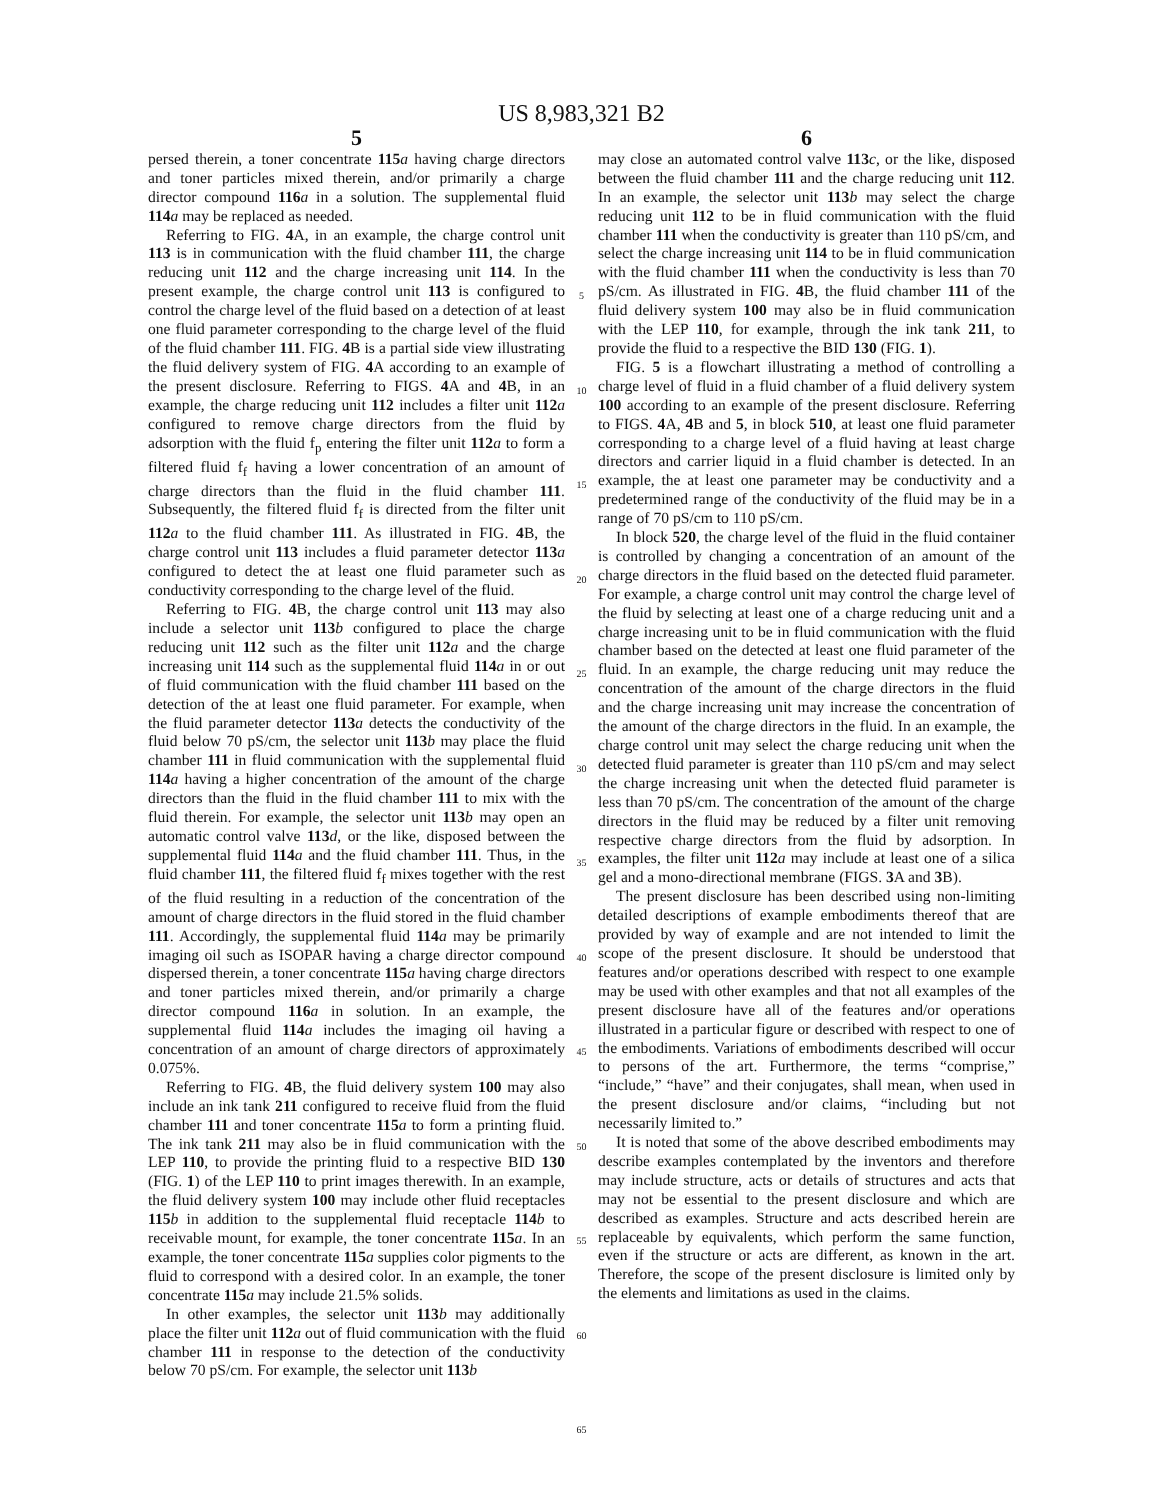US 8,983,321 B2
5
persed therein, a toner concentrate 115 a having charge directors and toner particles mixed therein, and/or primarily a charge director compound 116 a in a solution. The supplemental fluid 114 a may be replaced as needed.
Referring to FIG. 4 A, in an example, the charge control unit 113 is in communication with the fluid chamber 111, the charge reducing unit 112 and the charge increasing unit 114. In the present example, the charge control unit 113 is configured to control the charge level of the fluid based on a detection of at least one fluid parameter corresponding to the charge level of the fluid of the fluid chamber 111. FIG. 4 B is a partial side view illustrating the fluid delivery system of FIG. 4 A according to an example of the present disclosure. Referring to FIGS. 4 A and 4 B, in an example, the charge reducing unit 112 includes a filter unit 112 a configured to remove charge directors from the fluid by adsorption with the fluid f<sub>p</sub> entering the filter unit 112 a to form a filtered fluid f<sub>f</sub> having a lower concentration of an amount of charge directors than the fluid in the fluid chamber 111. Subsequently, the filtered fluid f<sub>f</sub> is directed from the filter unit 112 a to the fluid chamber 111. As illustrated in FIG. 4 B, the charge control unit 113 includes a fluid parameter detector 113 a configured to detect the at least one fluid parameter such as conductivity corresponding to the charge level of the fluid.
Referring to FIG. 4 B, the charge control unit 113 may also include a selector unit 113 b configured to place the charge reducing unit 112 such as the filter unit 112 a and the charge increasing unit 114 such as the supplemental fluid 114 a in or out of fluid communication with the fluid chamber 111 based on the detection of the at least one fluid parameter. For example, when the fluid parameter detector 113 a detects the conductivity of the fluid below 70 pS/cm, the selector unit 113 b may place the fluid chamber 111 in fluid communication with the supplemental fluid 114 a having a higher concentration of the amount of the charge directors than the fluid in the fluid chamber 111 to mix with the fluid therein. For example, the selector unit 113 b may open an automatic control valve 113 d, or the like, disposed between the supplemental fluid 114 a and the fluid chamber 111. Thus, in the fluid chamber 111, the filtered fluid f<sub>f</sub> mixes together with the rest of the fluid resulting in a reduction of the concentration of the amount of charge directors in the fluid stored in the fluid chamber 111. Accordingly, the supplemental fluid 114 a may be primarily imaging oil such as ISOPAR having a charge director compound dispersed therein, a toner concentrate 115 a having charge directors and toner particles mixed therein, and/or primarily a charge director compound 116 a in solution. In an example, the supplemental fluid 114 a includes the imaging oil having a concentration of an amount of charge directors of approximately 0.075%.
Referring to FIG. 4 B, the fluid delivery system 100 may also include an ink tank 211 configured to receive fluid from the fluid chamber 111 and toner concentrate 115 a to form a printing fluid. The ink tank 211 may also be in fluid communication with the LEP 110, to provide the printing fluid to a respective BID 130 (FIG. 1) of the LEP 110 to print images therewith. In an example, the fluid delivery system 100 may include other fluid receptacles 115 b in addition to the supplemental fluid receptacle 114 b to receivable mount, for example, the toner concentrate 115 a. In an example, the toner concentrate 115 a supplies color pigments to the fluid to correspond with a desired color. In an example, the toner concentrate 115 a may include 21.5% solids.
In other examples, the selector unit 113 b may additionally place the filter unit 112 a out of fluid communication with the fluid chamber 111 in response to the detection of the conductivity below 70 pS/cm. For example, the selector unit 113 b
5
10
15
20
25
30
35
40
45
50
55
60
65
6
may close an automated control valve 113 c, or the like, disposed between the fluid chamber 111 and the charge reducing unit 112. In an example, the selector unit 113 b may select the charge reducing unit 112 to be in fluid communication with the fluid chamber 111 when the conductivity is greater than 110 pS/cm, and select the charge increasing unit 114 to be in fluid communication with the fluid chamber 111 when the conductivity is less than 70 pS/cm. As illustrated in FIG. 4 B, the fluid chamber 111 of the fluid delivery system 100 may also be in fluid communication with the LEP 110, for example, through the ink tank 211, to provide the fluid to a respective the BID 130 (FIG. 1).
FIG. 5 is a flowchart illustrating a method of controlling a charge level of fluid in a fluid chamber of a fluid delivery system 100 according to an example of the present disclosure. Referring to FIGS. 4 A, 4 B and 5, in block 510, at least one fluid parameter corresponding to a charge level of a fluid having at least charge directors and carrier liquid in a fluid chamber is detected. In an example, the at least one parameter may be conductivity and a predetermined range of the conductivity of the fluid may be in a range of 70 pS/cm to 110 pS/cm.
In block 520, the charge level of the fluid in the fluid container is controlled by changing a concentration of an amount of the charge directors in the fluid based on the detected fluid parameter. For example, a charge control unit may control the charge level of the fluid by selecting at least one of a charge reducing unit and a charge increasing unit to be in fluid communication with the fluid chamber based on the detected at least one fluid parameter of the fluid. In an example, the charge reducing unit may reduce the concentration of the amount of the charge directors in the fluid and the charge increasing unit may increase the concentration of the amount of the charge directors in the fluid. In an example, the charge control unit may select the charge reducing unit when the detected fluid parameter is greater than 110 pS/cm and may select the charge increasing unit when the detected fluid parameter is less than 70 pS/cm. The concentration of the amount of the charge directors in the fluid may be reduced by a filter unit removing respective charge directors from the fluid by adsorption. In examples, the filter unit 112 a may include at least one of a silica gel and a mono-directional membrane (FIGS. 3 A and 3 B).
The present disclosure has been described using non-limiting detailed descriptions of example embodiments thereof that are provided by way of example and are not intended to limit the scope of the present disclosure. It should be understood that features and/or operations described with respect to one example may be used with other examples and that not all examples of the present disclosure have all of the features and/or operations illustrated in a particular figure or described with respect to one of the embodiments. Variations of embodiments described will occur to persons of the art. Furthermore, the terms “comprise,” “include,” “have” and their conjugates, shall mean, when used in the present disclosure and/or claims, “including but not necessarily limited to.”
It is noted that some of the above described embodiments may describe examples contemplated by the inventors and therefore may include structure, acts or details of structures and acts that may not be essential to the present disclosure and which are described as examples. Structure and acts described herein are replaceable by equivalents, which perform the same function, even if the structure or acts are different, as known in the art. Therefore, the scope of the present disclosure is limited only by the elements and limitations as used in the claims.